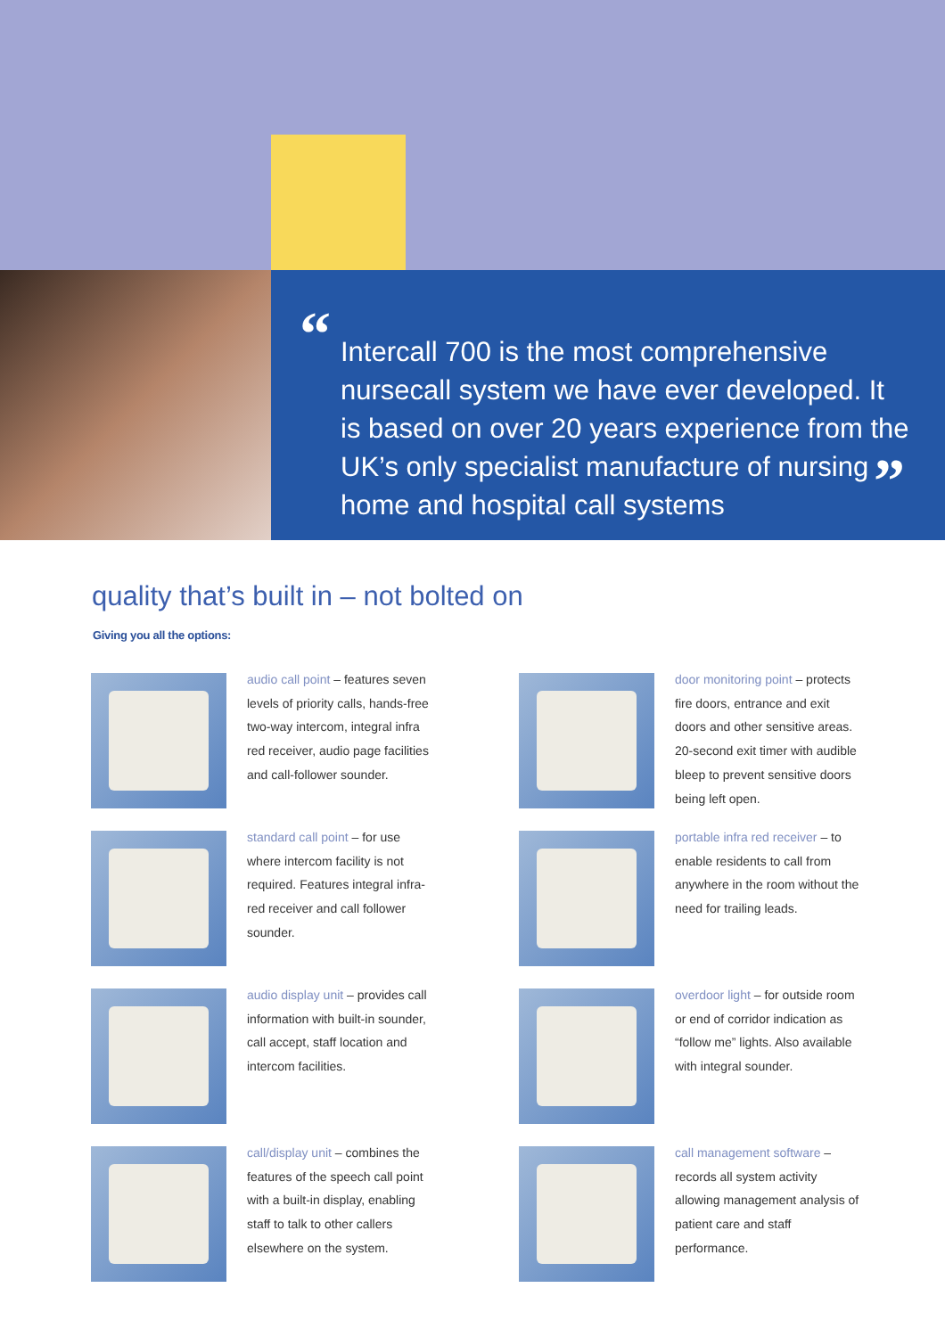“Intercall 700 is the most comprehensive nursecall system we have ever developed. It is based on over 20 years experience from the UK’s only specialist manufacture of nursing home and hospital call systems”
quality that’s built in – not bolted on
Giving you all the options:
audio call point – features seven levels of priority calls, hands-free two-way intercom, integral infra red receiver, audio page facilities and call-follower sounder.
door monitoring point – protects fire doors, entrance and exit doors and other sensitive areas. 20-second exit timer with audible bleep to prevent sensitive doors being left open.
standard call point – for use where intercom facility is not required. Features integral infra-red receiver and call follower sounder.
portable infra red receiver – to enable residents to call from anywhere in the room without the need for trailing leads.
audio display unit – provides call information with built-in sounder, call accept, staff location and intercom facilities.
overdoor light – for outside room or end of corridor indication as “follow me” lights. Also available with integral sounder.
call/display unit – combines the features of the speech call point with a built-in display, enabling staff to talk to other callers elsewhere on the system.
call management software – records all system activity allowing management analysis of patient care and staff performance.